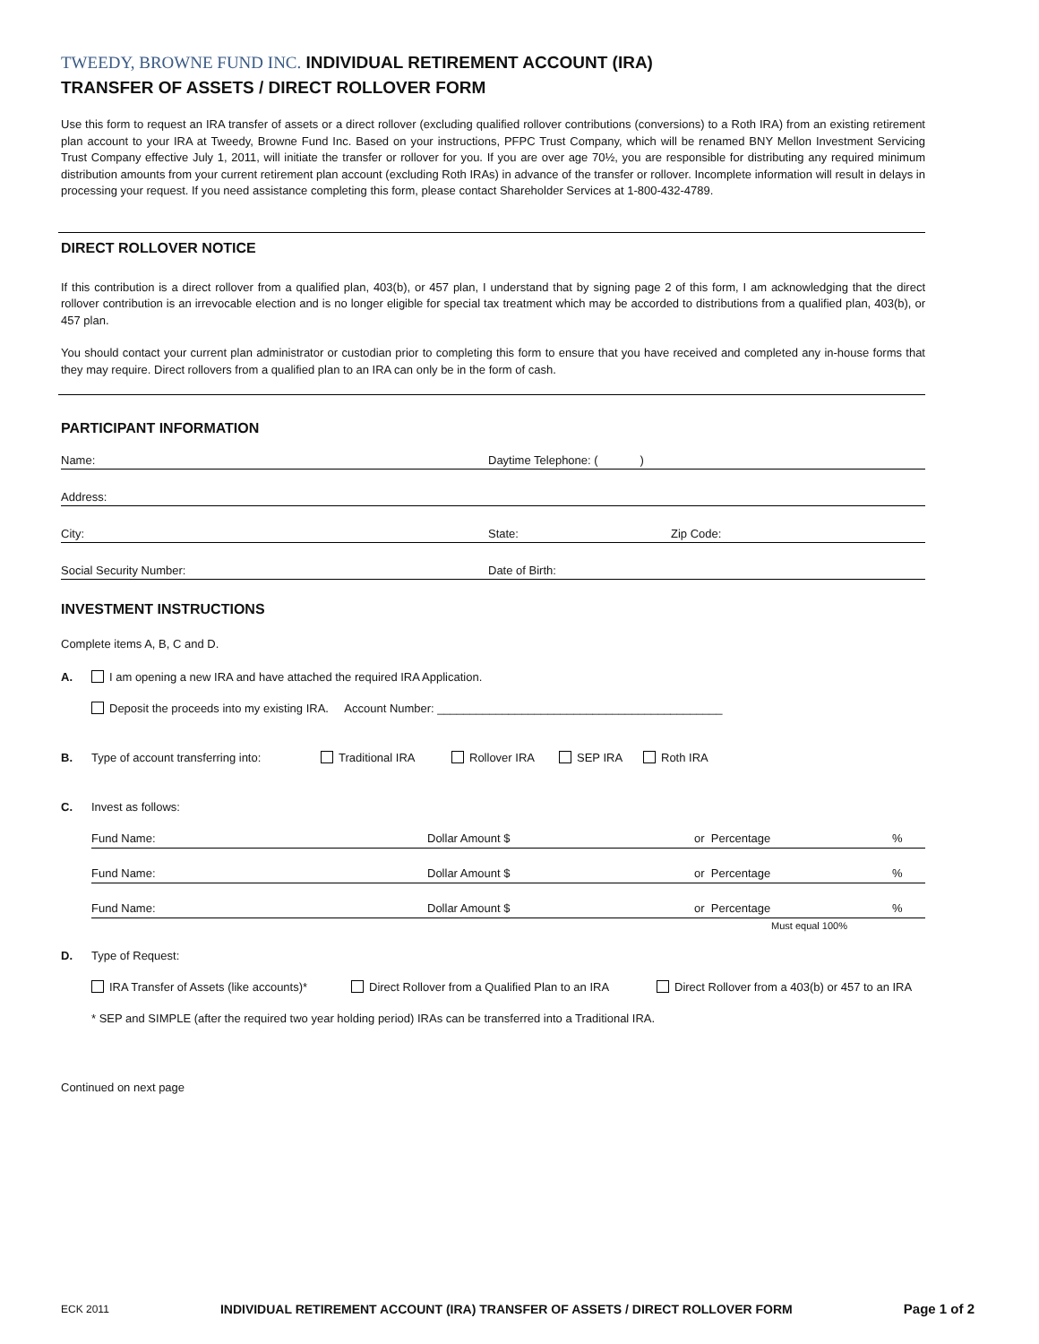TWEEDY, BROWNE FUND INC. INDIVIDUAL RETIREMENT ACCOUNT (IRA)
TRANSFER OF ASSETS / DIRECT ROLLOVER FORM
Use this form to request an IRA transfer of assets or a direct rollover (excluding qualified rollover contributions (conversions) to a Roth IRA) from an existing retirement plan account to your IRA at Tweedy, Browne Fund Inc. Based on your instructions, PFPC Trust Company, which will be renamed BNY Mellon Investment Servicing Trust Company effective July 1, 2011, will initiate the transfer or rollover for you. If you are over age 70½, you are responsible for distributing any required minimum distribution amounts from your current retirement plan account (excluding Roth IRAs) in advance of the transfer or rollover. Incomplete information will result in delays in processing your request. If you need assistance completing this form, please contact Shareholder Services at 1-800-432-4789.
DIRECT ROLLOVER NOTICE
If this contribution is a direct rollover from a qualified plan, 403(b), or 457 plan, I understand that by signing page 2 of this form, I am acknowledging that the direct rollover contribution is an irrevocable election and is no longer eligible for special tax treatment which may be accorded to distributions from a qualified plan, 403(b), or 457 plan.
You should contact your current plan administrator or custodian prior to completing this form to ensure that you have received and completed any in-house forms that they may require. Direct rollovers from a qualified plan to an IRA can only be in the form of cash.
PARTICIPANT INFORMATION
Name: Daytime Telephone: ( )
Address:
City: State: Zip Code:
Social Security Number: Date of Birth:
INVESTMENT INSTRUCTIONS
Complete items A, B, C and D.
A. I am opening a new IRA and have attached the required IRA Application.
Deposit the proceeds into my existing IRA. Account Number: ____________________________________________
B. Type of account transferring into: Traditional IRA Rollover IRA SEP IRA Roth IRA
C. Invest as follows:
Fund Name: Dollar Amount $ or Percentage%
Fund Name: Dollar Amount $ or Percentage%
Fund Name: Dollar Amount $ or Percentage%
Must equal 100%
D. Type of Request:
IRA Transfer of Assets (like accounts)* Direct Rollover from a Qualified Plan to an IRA Direct Rollover from a 403(b) or 457 to an IRA
* SEP and SIMPLE (after the required two year holding period) IRAs can be transferred into a Traditional IRA.
Continued on next page
ECK 2011 INDIVIDUAL RETIREMENT ACCOUNT (IRA) TRANSFER OF ASSETS / DIRECT ROLLOVER FORM Page 1 of 2